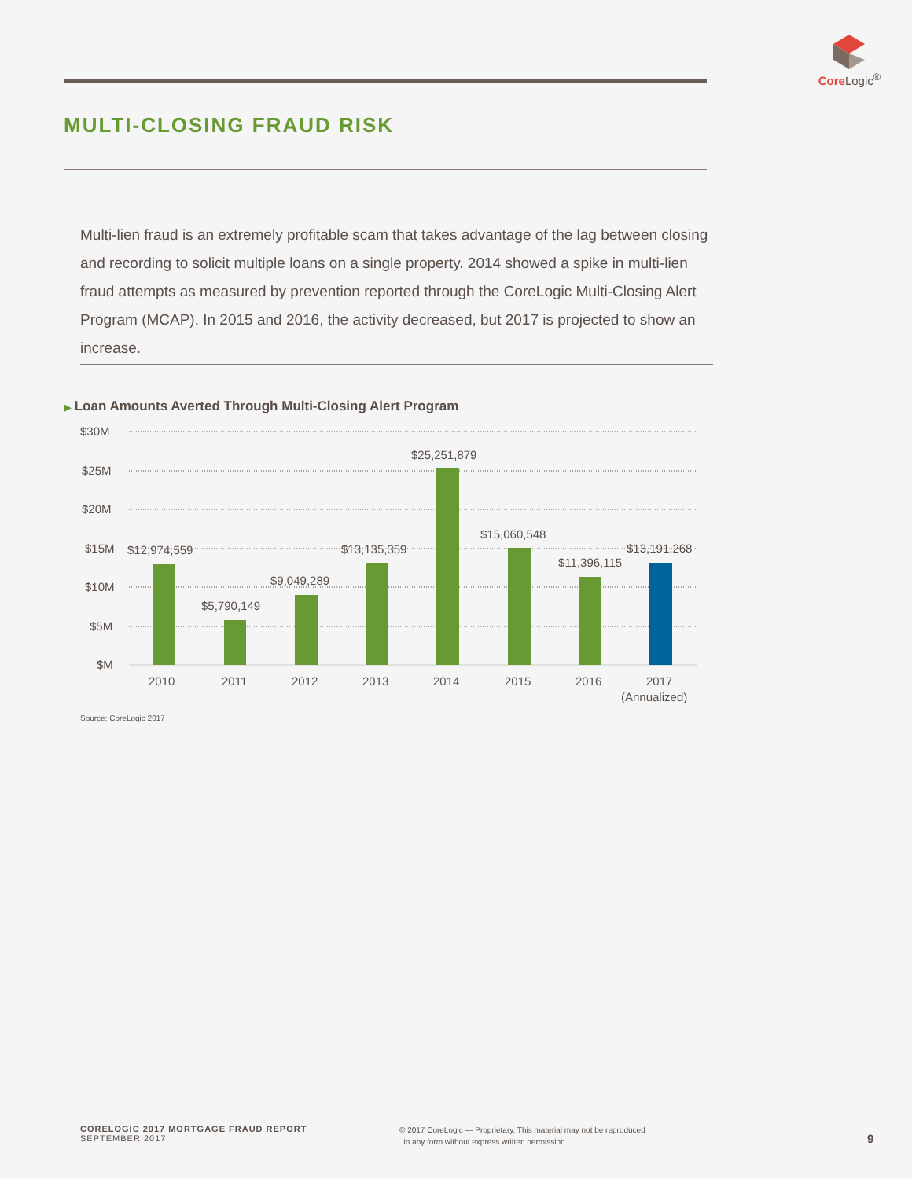Core Logic<sup>®</sup>
MULTI-CLOSING FRAUD RISK
Multi-lien fraud is an extremely profitable scam that takes advantage of the lag between closing and recording to solicit multiple loans on a single property. 2014 showed a spike in multi-lien fraud attempts as measured by prevention reported through the CoreLogic Multi-Closing Alert Program (MCAP). In 2015 and 2016, the activity decreased, but 2017 is projected to show an increase.
▶ Loan Amounts Averted Through Multi-Closing Alert Program
$30M
$25M
$20M
$15M
$10M
$5M
$M
$12,974,559
$5,790,149
$9,049,289
$13,135,359
$25,251,879
$15,060,548
$11,396,115
$13,191,268
2010
2011
2012
2013
2014
2015
2016
2017
(Annualized)
Source: CoreLogic 2017
CORELOGIC 2017 MORTGAGE FRAUD REPORT
SEPTEMBER 2017
© 2017 CoreLogic — Proprietary. This material may not be reproduced
in any form without express written permission.
9